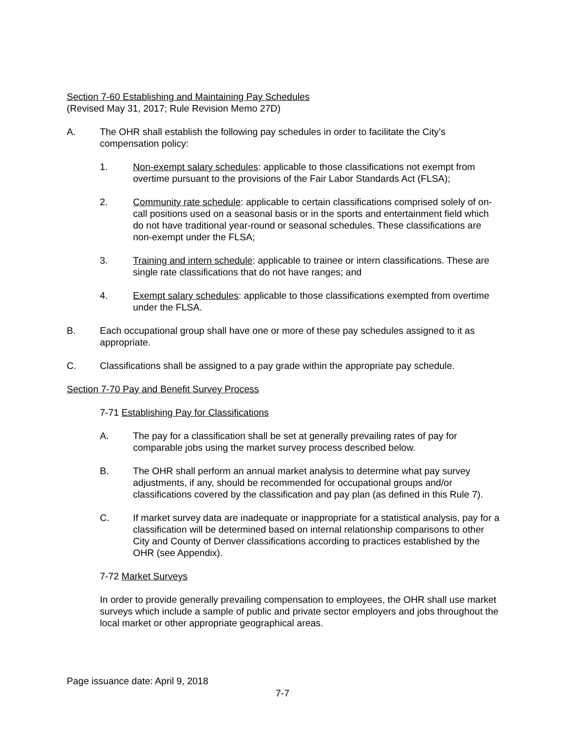Section 7-60 Establishing and Maintaining Pay Schedules
(Revised May 31, 2017; Rule Revision Memo 27D)
A. The OHR shall establish the following pay schedules in order to facilitate the City’s compensation policy:
1. Non-exempt salary schedules: applicable to those classifications not exempt from overtime pursuant to the provisions of the Fair Labor Standards Act (FLSA);
2. Community rate schedule: applicable to certain classifications comprised solely of on-call positions used on a seasonal basis or in the sports and entertainment field which do not have traditional year-round or seasonal schedules. These classifications are non-exempt under the FLSA;
3. Training and intern schedule: applicable to trainee or intern classifications. These are single rate classifications that do not have ranges; and
4. Exempt salary schedules: applicable to those classifications exempted from overtime under the FLSA.
B. Each occupational group shall have one or more of these pay schedules assigned to it as appropriate.
C. Classifications shall be assigned to a pay grade within the appropriate pay schedule.
Section 7-70 Pay and Benefit Survey Process
7-71 Establishing Pay for Classifications
A. The pay for a classification shall be set at generally prevailing rates of pay for comparable jobs using the market survey process described below.
B. The OHR shall perform an annual market analysis to determine what pay survey adjustments, if any, should be recommended for occupational groups and/or classifications covered by the classification and pay plan (as defined in this Rule 7).
C. If market survey data are inadequate or inappropriate for a statistical analysis, pay for a classification will be determined based on internal relationship comparisons to other City and County of Denver classifications according to practices established by the OHR (see Appendix).
7-72 Market Surveys
In order to provide generally prevailing compensation to employees, the OHR shall use market surveys which include a sample of public and private sector employers and jobs throughout the local market or other appropriate geographical areas.
Page issuance date: April 9, 2018
7-7